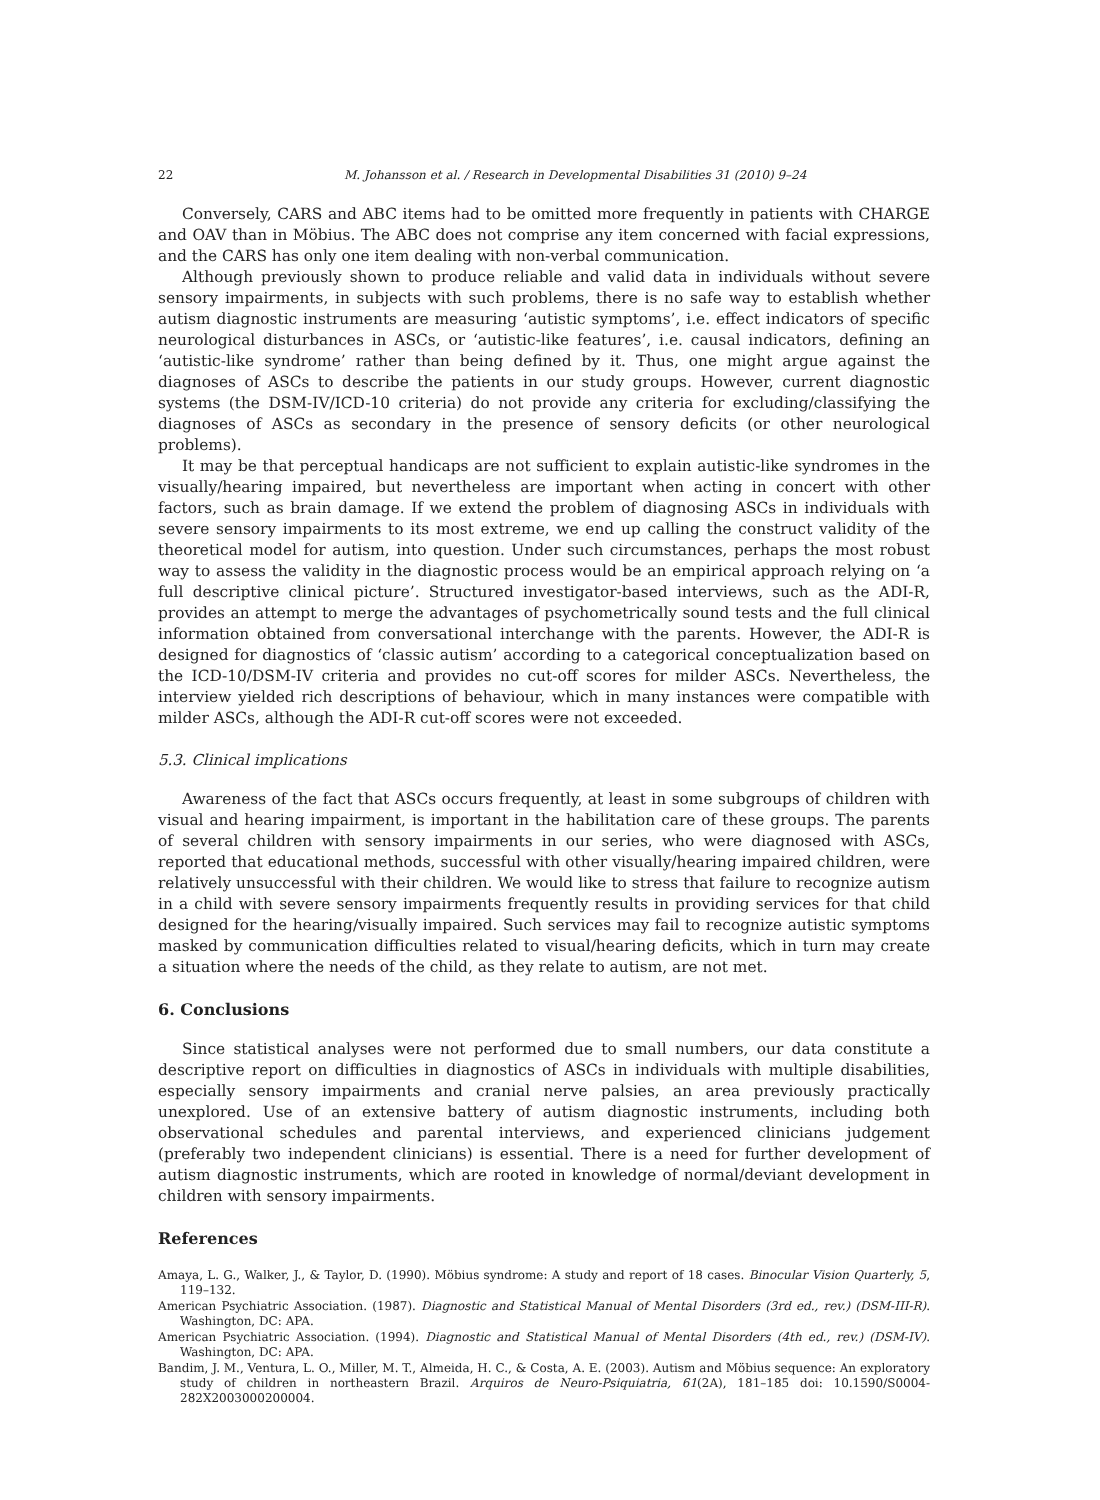22 M. Johansson et al. / Research in Developmental Disabilities 31 (2010) 9–24
Conversely, CARS and ABC items had to be omitted more frequently in patients with CHARGE and OAV than in Möbius. The ABC does not comprise any item concerned with facial expressions, and the CARS has only one item dealing with non-verbal communication.
Although previously shown to produce reliable and valid data in individuals without severe sensory impairments, in subjects with such problems, there is no safe way to establish whether autism diagnostic instruments are measuring ‘autistic symptoms’, i.e. effect indicators of specific neurological disturbances in ASCs, or ‘autistic-like features’, i.e. causal indicators, defining an ‘autistic-like syndrome’ rather than being defined by it. Thus, one might argue against the diagnoses of ASCs to describe the patients in our study groups. However, current diagnostic systems (the DSM-IV/ICD-10 criteria) do not provide any criteria for excluding/classifying the diagnoses of ASCs as secondary in the presence of sensory deficits (or other neurological problems).
It may be that perceptual handicaps are not sufficient to explain autistic-like syndromes in the visually/hearing impaired, but nevertheless are important when acting in concert with other factors, such as brain damage. If we extend the problem of diagnosing ASCs in individuals with severe sensory impairments to its most extreme, we end up calling the construct validity of the theoretical model for autism, into question. Under such circumstances, perhaps the most robust way to assess the validity in the diagnostic process would be an empirical approach relying on ‘a full descriptive clinical picture’. Structured investigator-based interviews, such as the ADI-R, provides an attempt to merge the advantages of psychometrically sound tests and the full clinical information obtained from conversational interchange with the parents. However, the ADI-R is designed for diagnostics of ‘classic autism’ according to a categorical conceptualization based on the ICD-10/DSM-IV criteria and provides no cut-off scores for milder ASCs. Nevertheless, the interview yielded rich descriptions of behaviour, which in many instances were compatible with milder ASCs, although the ADI-R cut-off scores were not exceeded.
5.3. Clinical implications
Awareness of the fact that ASCs occurs frequently, at least in some subgroups of children with visual and hearing impairment, is important in the habilitation care of these groups. The parents of several children with sensory impairments in our series, who were diagnosed with ASCs, reported that educational methods, successful with other visually/hearing impaired children, were relatively unsuccessful with their children. We would like to stress that failure to recognize autism in a child with severe sensory impairments frequently results in providing services for that child designed for the hearing/visually impaired. Such services may fail to recognize autistic symptoms masked by communication difficulties related to visual/hearing deficits, which in turn may create a situation where the needs of the child, as they relate to autism, are not met.
6. Conclusions
Since statistical analyses were not performed due to small numbers, our data constitute a descriptive report on difficulties in diagnostics of ASCs in individuals with multiple disabilities, especially sensory impairments and cranial nerve palsies, an area previously practically unexplored. Use of an extensive battery of autism diagnostic instruments, including both observational schedules and parental interviews, and experienced clinicians judgement (preferably two independent clinicians) is essential. There is a need for further development of autism diagnostic instruments, which are rooted in knowledge of normal/deviant development in children with sensory impairments.
References
Amaya, L. G., Walker, J., & Taylor, D. (1990). Möbius syndrome: A study and report of 18 cases. Binocular Vision Quarterly, 5, 119–132.
American Psychiatric Association. (1987). Diagnostic and Statistical Manual of Mental Disorders (3rd ed., rev.) (DSM-III-R). Washington, DC: APA.
American Psychiatric Association. (1994). Diagnostic and Statistical Manual of Mental Disorders (4th ed., rev.) (DSM-IV). Washington, DC: APA.
Bandim, J. M., Ventura, L. O., Miller, M. T., Almeida, H. C., & Costa, A. E. (2003). Autism and Möbius sequence: An exploratory study of children in northeastern Brazil. Arquiros de Neuro-Psiquiatria, 61(2A), 181–185 doi: 10.1590/S0004-282X2003000200004.